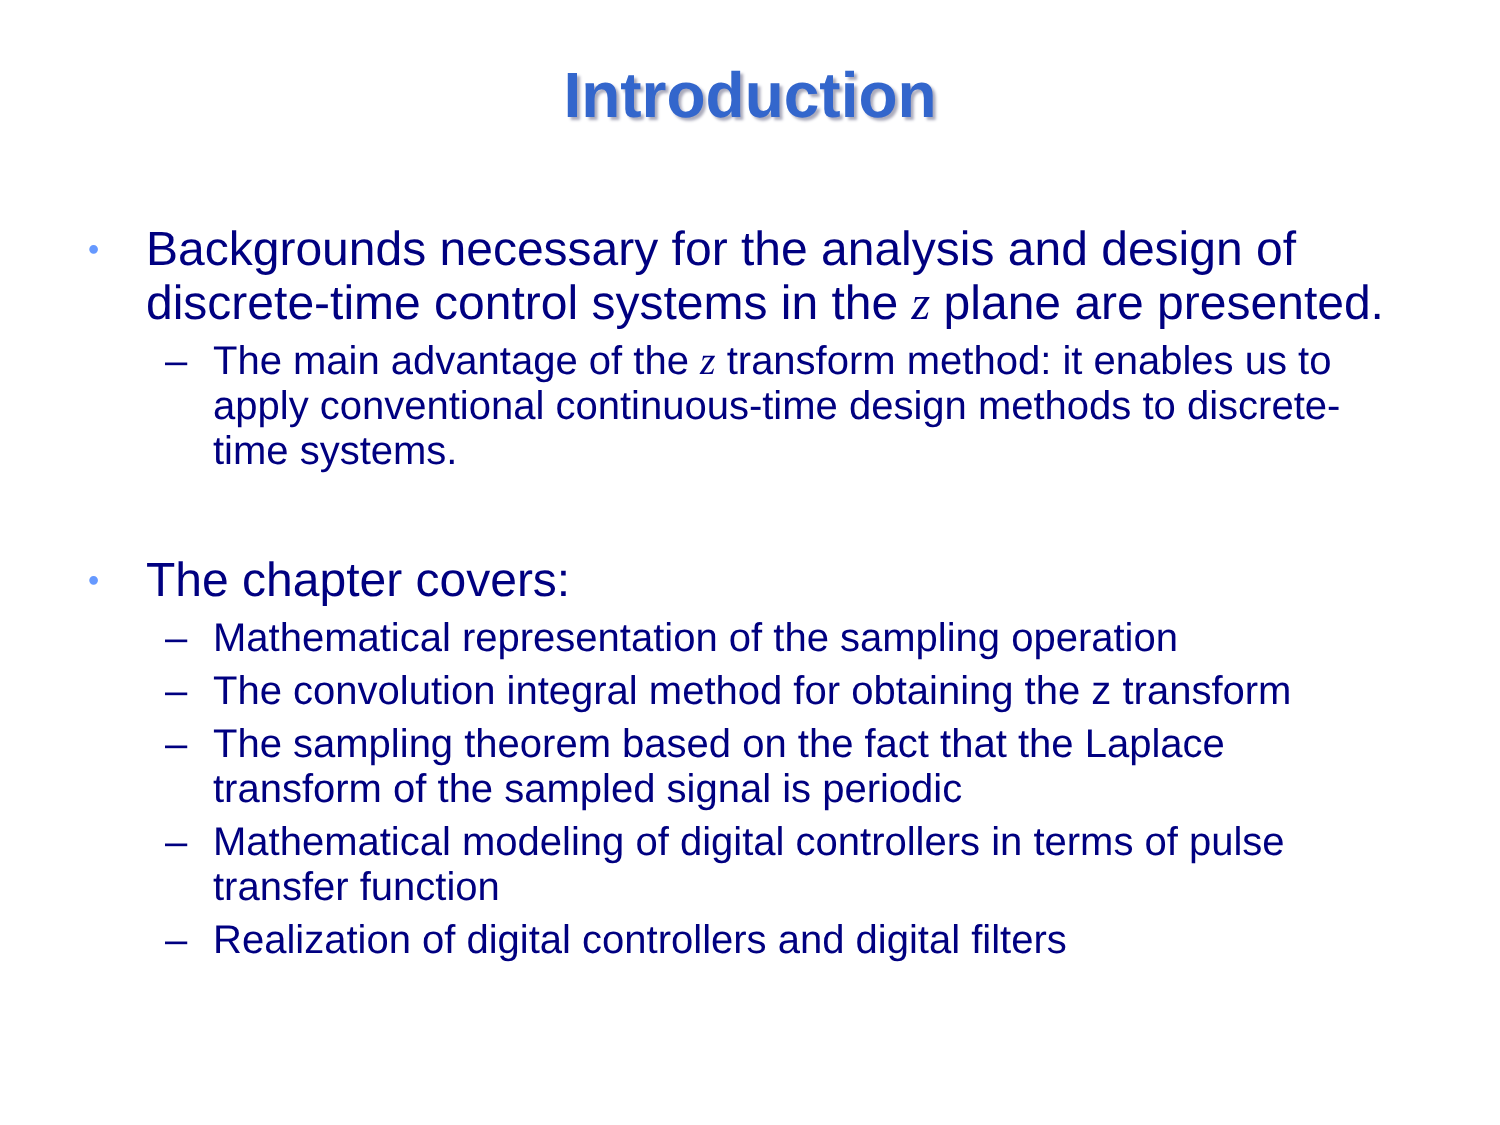Introduction
• Backgrounds necessary for the analysis and design of discrete-time control systems in the z plane are presented.
– The main advantage of the z transform method: it enables us to apply conventional continuous-time design methods to discrete-time systems.
• The chapter covers:
– Mathematical representation of the sampling operation
– The convolution integral method for obtaining the z transform
– The sampling theorem based on the fact that the Laplace transform of the sampled signal is periodic
– Mathematical modeling of digital controllers in terms of pulse transfer function
– Realization of digital controllers and digital filters